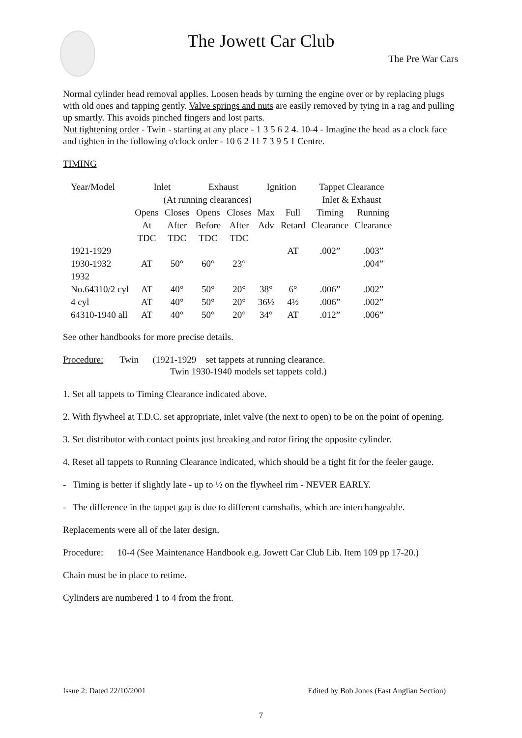The Jowett Car Club
The Pre War Cars
Normal cylinder head removal applies. Loosen heads by turning the engine over or by replacing plugs with old ones and tapping gently. Valve springs and nuts are easily removed by tying in a rag and pulling up smartly. This avoids pinched fingers and lost parts.
Nut tightening order - Twin - starting at any place - 1 3 5 6 2 4. 10-4 - Imagine the head as a clock face and tighten in the following o'clock order - 10 6 2 11 7 3 9 5 1 Centre.
TIMING
| Year/Model | Inlet | | Exhaust | | Ignition | | Tappet Clearance | |
| --- | --- | --- | --- | --- | --- | --- | --- | --- |
| | (At running clearances) | | | | | | Inlet & Exhaust | |
| | Opens | Closes | Opens | Closes | Max | Full | Timing | Running |
| | At | After | Before | After | Adv | Retard | Clearance | Clearance |
| | TDC | TDC | TDC | TDC | | | | |
| 1921-1929 | | | | | | AT | .002” | .003” |
| 1930-1932 | AT | 50° | 60° | 23° | | | | .004” |
| 1932 | | | | | | | | |
| No.64310/2 cyl | AT | 40° | 50° | 20° | 38° | 6° | .006” | .002” |
| 4 cyl | AT | 40° | 50° | 20° | 36½ | 4½ | .006” | .002” |
| 64310-1940 all | AT | 40° | 50° | 20° | 34° | AT | .012” | .006” |
See other handbooks for more precise details.
Procedure: Twin (1921-1929 set tappets at running clearance.
Twin 1930-1940 models set tappets cold.)
1. Set all tappets to Timing Clearance indicated above.
2. With flywheel at T.D.C. set appropriate, inlet valve (the next to open) to be on the point of opening.
3. Set distributor with contact points just breaking and rotor firing the opposite cylinder.
4. Reset all tappets to Running Clearance indicated, which should be a tight fit for the feeler gauge.
- Timing is better if slightly late - up to ½ on the flywheel rim - NEVER EARLY.
- The difference in the tappet gap is due to different camshafts, which are interchangeable.
Replacements were all of the later design.
Procedure: 10-4 (See Maintenance Handbook e.g. Jowett Car Club Lib. Item 109 pp 17-20.)
Chain must be in place to retime.
Cylinders are numbered 1 to 4 from the front.
Issue 2: Dated 22/10/2001 Edited by Bob Jones (East Anglian Section)
7